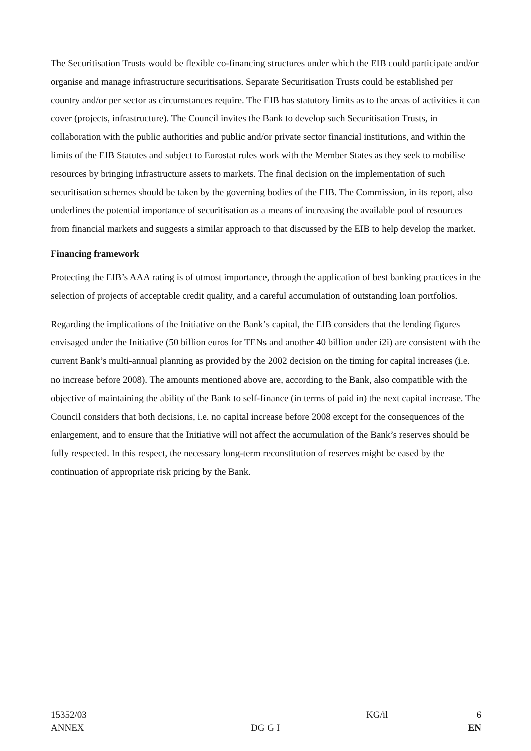The Securitisation Trusts would be flexible co-financing structures under which the EIB could participate and/or organise and manage infrastructure securitisations. Separate Securitisation Trusts could be established per country and/or per sector as circumstances require. The EIB has statutory limits as to the areas of activities it can cover (projects, infrastructure). The Council invites the Bank to develop such Securitisation Trusts, in collaboration with the public authorities and public and/or private sector financial institutions, and within the limits of the EIB Statutes and subject to Eurostat rules work with the Member States as they seek to mobilise resources by bringing infrastructure assets to markets. The final decision on the implementation of such securitisation schemes should be taken by the governing bodies of the EIB. The Commission, in its report, also underlines the potential importance of securitisation as a means of increasing the available pool of resources from financial markets and suggests a similar approach to that discussed by the EIB to help develop the market.
Financing framework
Protecting the EIB’s AAA rating is of utmost importance, through the application of best banking practices in the selection of projects of acceptable credit quality, and a careful accumulation of outstanding loan portfolios.
Regarding the implications of the Initiative on the Bank’s capital, the EIB considers that the lending figures envisaged under the Initiative (50 billion euros for TENs and another 40 billion under i2i) are consistent with the current Bank’s multi-annual planning as provided by the 2002 decision on the timing for capital increases (i.e. no increase before 2008). The amounts mentioned above are, according to the Bank, also compatible with the objective of maintaining the ability of the Bank to self-finance (in terms of paid in) the next capital increase. The Council considers that both decisions, i.e. no capital increase before 2008 except for the consequences of the enlargement, and to ensure that the Initiative will not affect the accumulation of the Bank’s reserves should be fully respected. In this respect, the necessary long-term reconstitution of reserves might be eased by the continuation of appropriate risk pricing by the Bank.
| 15352/03 | | KG/il | 6 |
| ANNEX | DG G I | | EN |